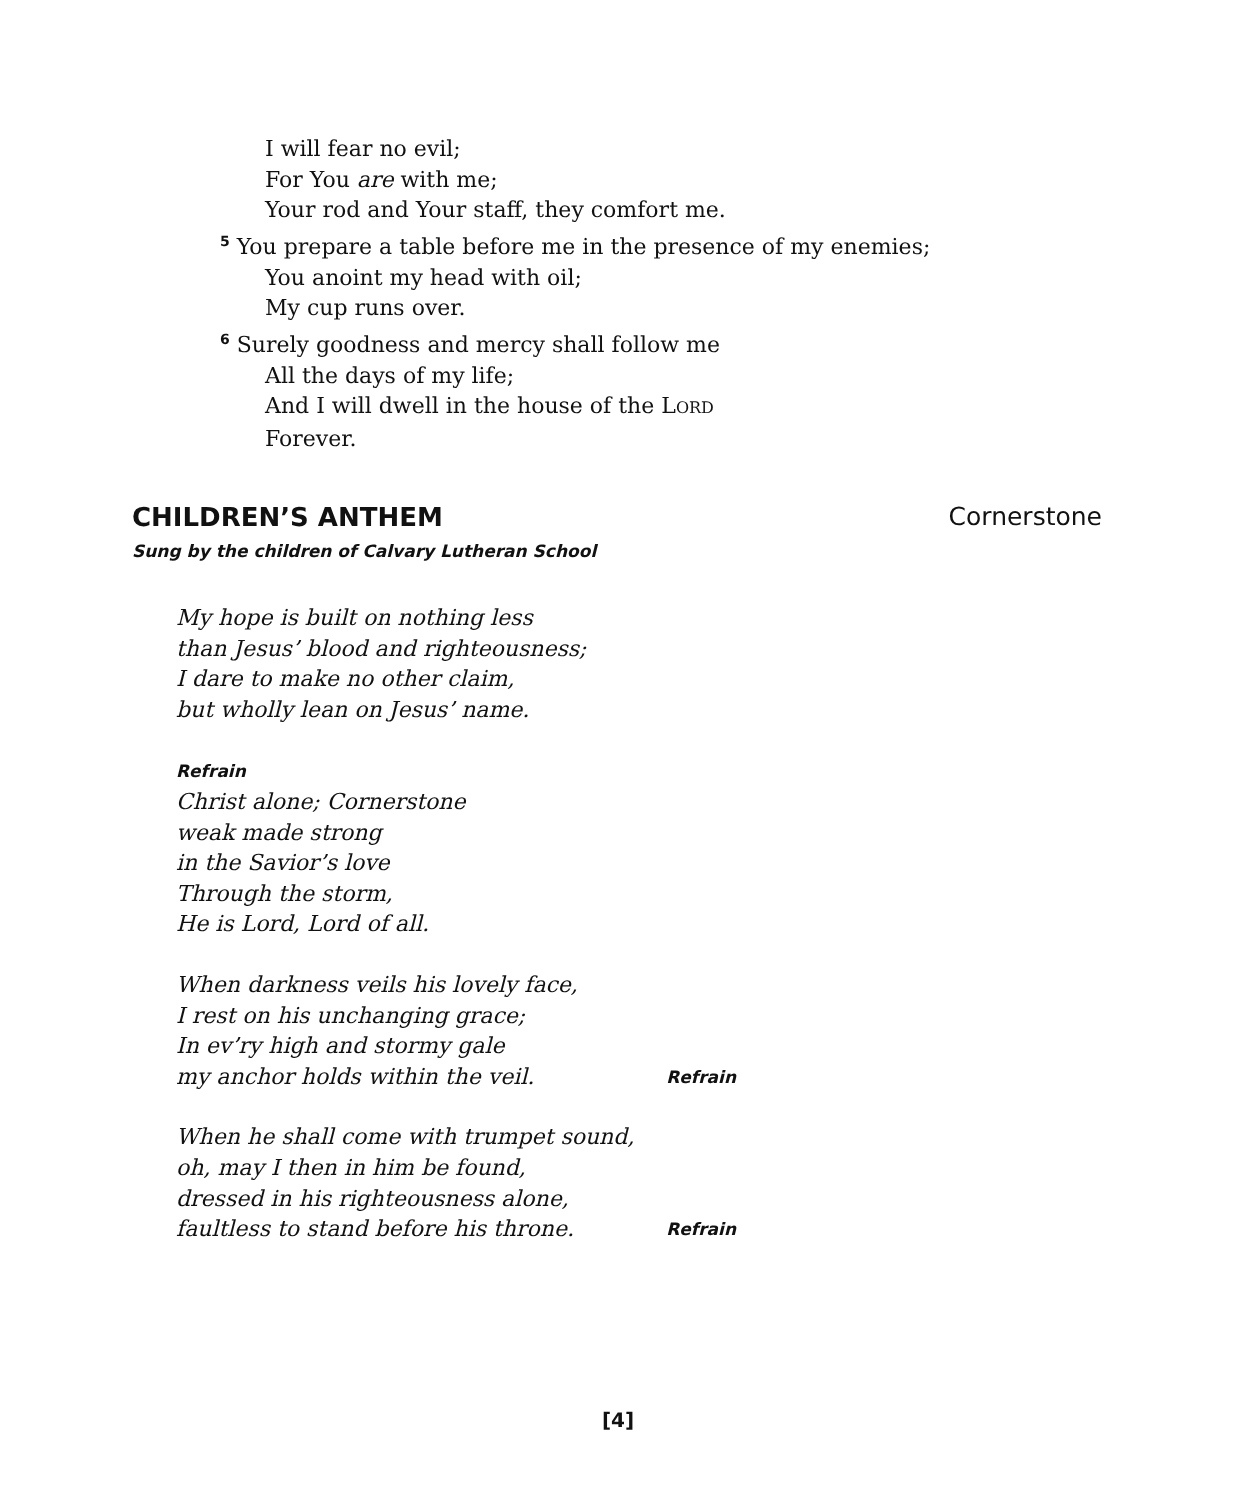I will fear no evil;
For You are with me;
Your rod and Your staff, they comfort me.
<sup>5</sup> You prepare a table before me in the presence of my enemies;
You anoint my head with oil;
My cup runs over.
<sup>6</sup> Surely goodness and mercy shall follow me
All the days of my life;
And I will dwell in the house of the LORD
Forever.
CHILDREN’S ANTHEM Cornerstone
Sung by the children of Calvary Lutheran School
My hope is built on nothing less
than Jesus’ blood and righteousness;
I dare to make no other claim,
but wholly lean on Jesus’ name.
Refrain
Christ alone; Cornerstone
weak made strong
in the Savior’s love
Through the storm,
He is Lord, Lord of all.
When darkness veils his lovely face,
I rest on his unchanging grace;
In ev’ry high and stormy gale
my anchor holds within the veil. Refrain
When he shall come with trumpet sound,
oh, may I then in him be found,
dressed in his righteousness alone,
faultless to stand before his throne. Refrain
[4]